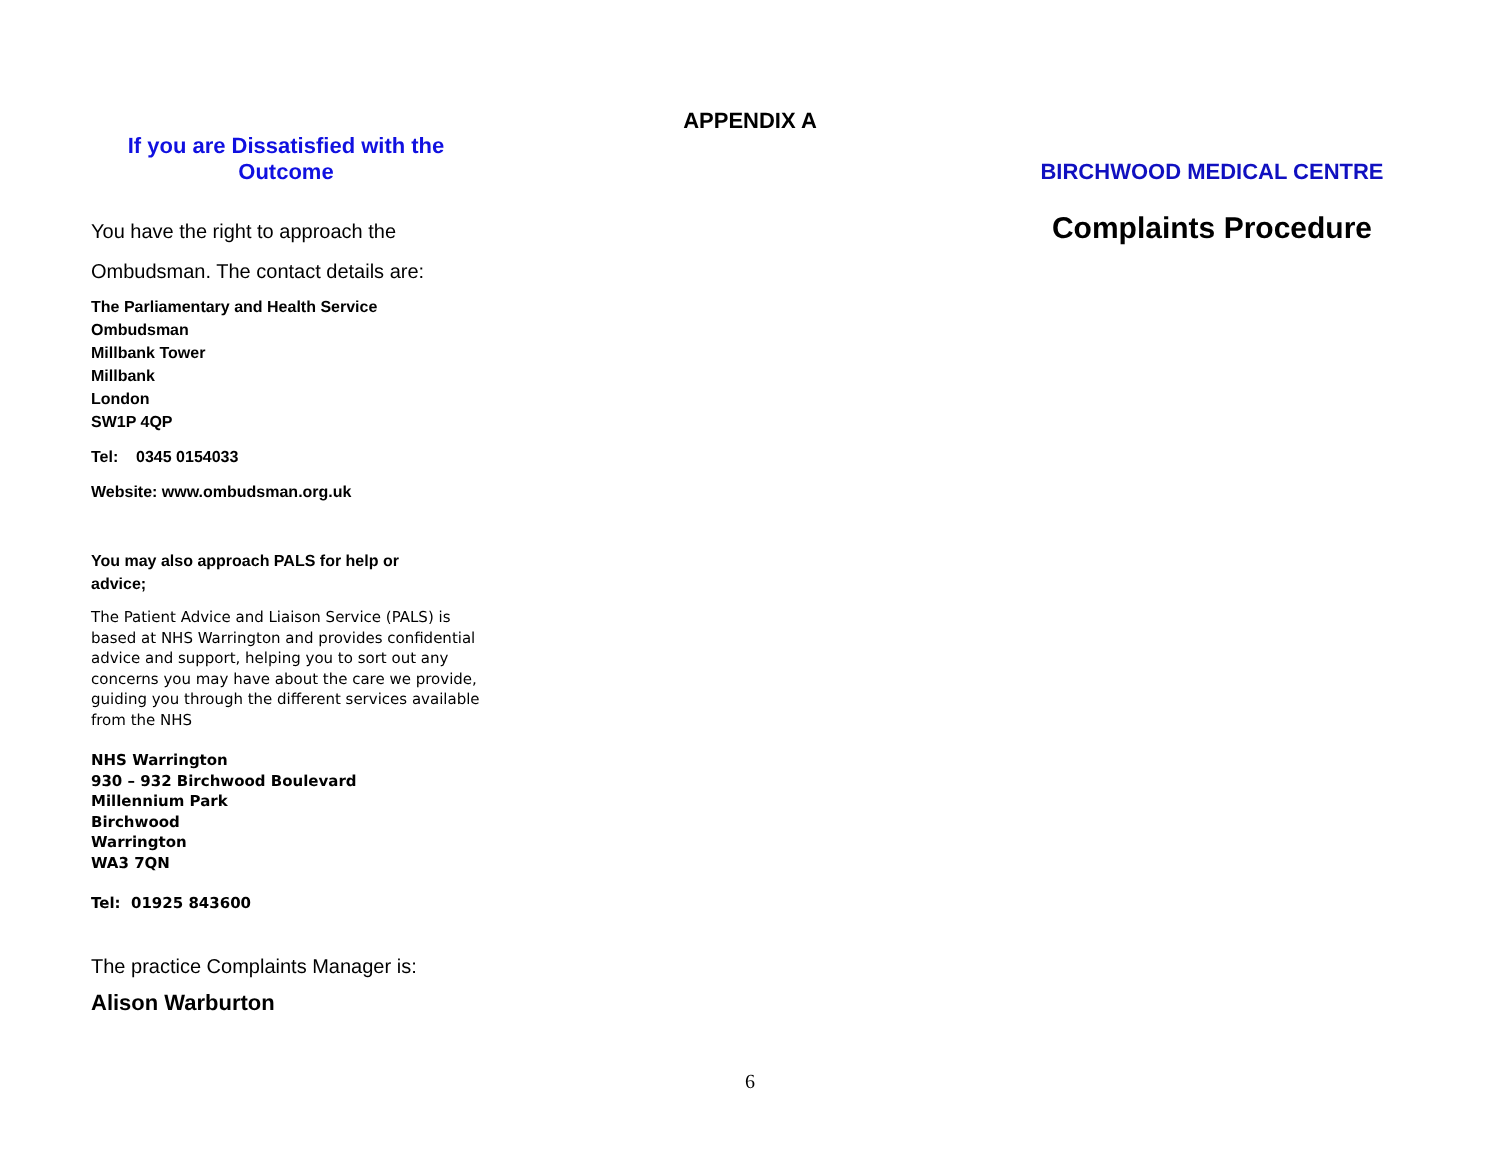APPENDIX A
If you are Dissatisfied with the
Outcome
You have the right to approach the
Ombudsman. The contact details are:
The Parliamentary and Health Service
Ombudsman
Millbank Tower
Millbank
London
SW1P 4QP
Tel: 0345 0154033
Website: www.ombudsman.org.uk
You may also approach PALS for help or
advice;
The Patient Advice and Liaison Service (PALS) is based at NHS Warrington and provides confidential advice and support, helping you to sort out any concerns you may have about the care we provide, guiding you through the different services available from the NHS
NHS Warrington
930 – 932 Birchwood Boulevard
Millennium Park
Birchwood
Warrington
WA3 7QN
Tel: 01925 843600
The practice Complaints Manager is:
Alison Warburton
BIRCHWOOD MEDICAL CENTRE
Complaints Procedure
6